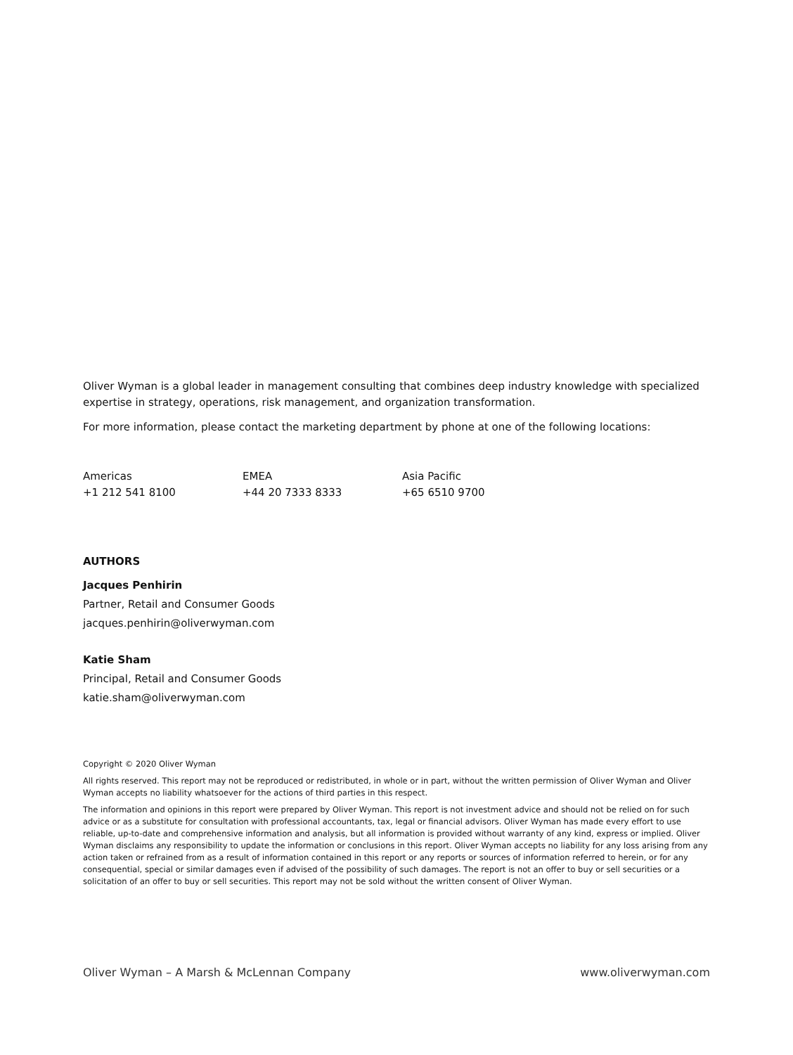Oliver Wyman is a global leader in management consulting that combines deep industry knowledge with specialized expertise in strategy, operations, risk management, and organization transformation.
For more information, please contact the marketing department by phone at one of the following locations:
Americas
+1 212 541 8100
EMEA
+44 20 7333 8333
Asia Pacific
+65 6510 9700
AUTHORS
Jacques Penhirin
Partner, Retail and Consumer Goods
jacques.penhirin@oliverwyman.com
Katie Sham
Principal, Retail and Consumer Goods
katie.sham@oliverwyman.com
Copyright © 2020 Oliver Wyman
All rights reserved. This report may not be reproduced or redistributed, in whole or in part, without the written permission of Oliver Wyman and Oliver Wyman accepts no liability whatsoever for the actions of third parties in this respect.
The information and opinions in this report were prepared by Oliver Wyman. This report is not investment advice and should not be relied on for such advice or as a substitute for consultation with professional accountants, tax, legal or financial advisors. Oliver Wyman has made every effort to use reliable, up-to-date and comprehensive information and analysis, but all information is provided without warranty of any kind, express or implied. Oliver Wyman disclaims any responsibility to update the information or conclusions in this report. Oliver Wyman accepts no liability for any loss arising from any action taken or refrained from as a result of information contained in this report or any reports or sources of information referred to herein, or for any consequential, special or similar damages even if advised of the possibility of such damages. The report is not an offer to buy or sell securities or a solicitation of an offer to buy or sell securities. This report may not be sold without the written consent of Oliver Wyman.
Oliver Wyman – A Marsh & McLennan Company www.oliverwyman.com